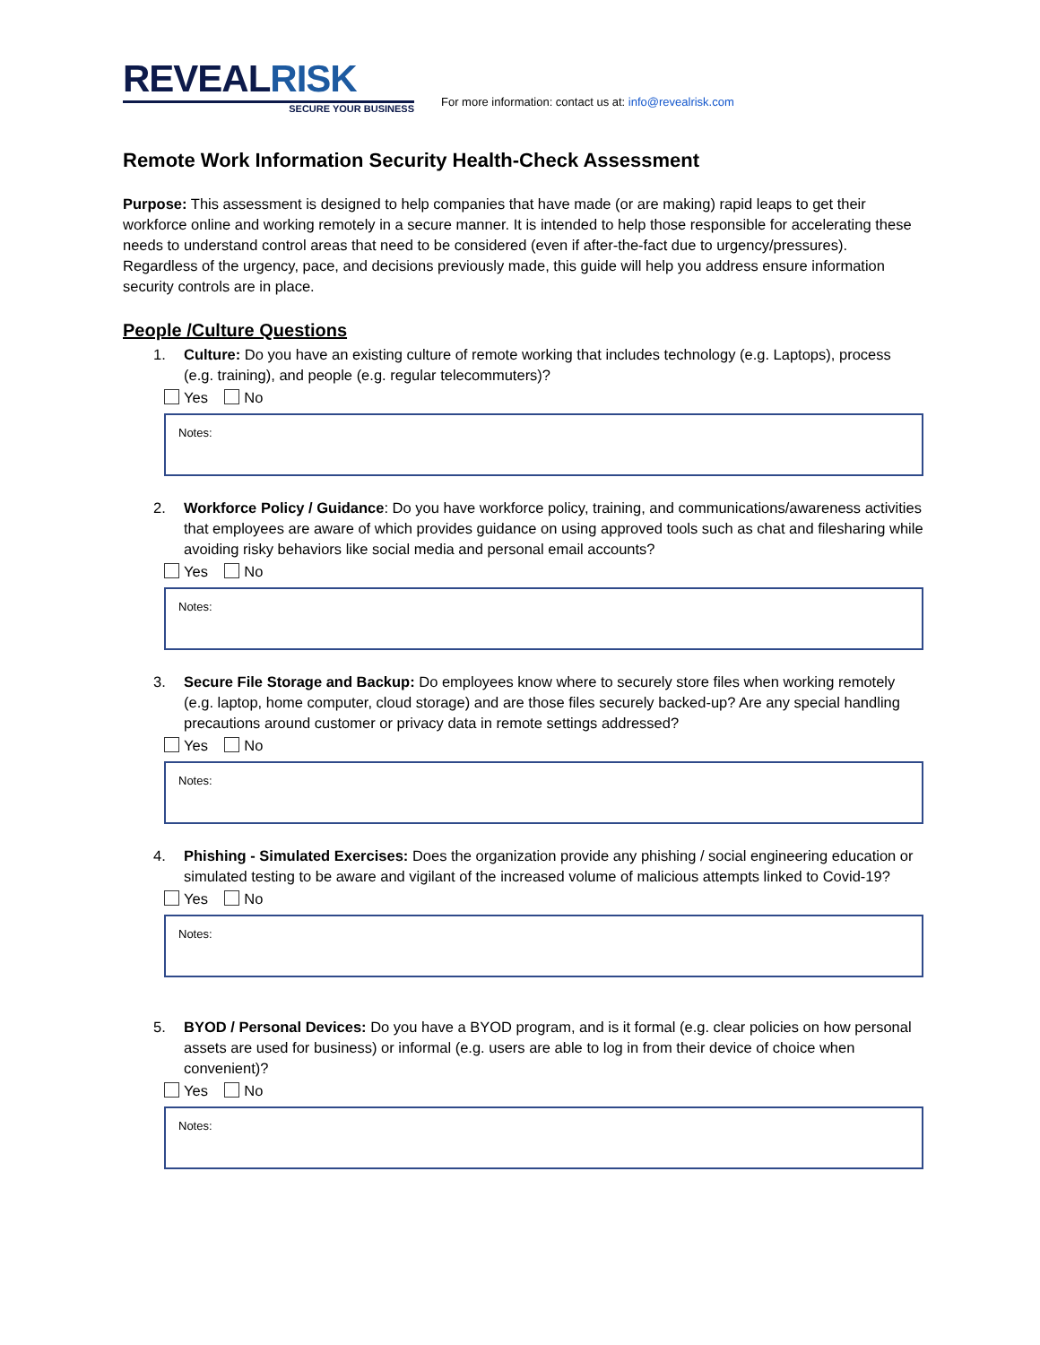REVEAL RISK
SECURE YOUR BUSINESS
For more information: contact us at: info@revealrisk.com
Remote Work Information Security Health-Check Assessment
Purpose: This assessment is designed to help companies that have made (or are making) rapid leaps to get their workforce online and working remotely in a secure manner. It is intended to help those responsible for accelerating these needs to understand control areas that need to be considered (even if after-the-fact due to urgency/pressures). Regardless of the urgency, pace, and decisions previously made, this guide will help you address ensure information security controls are in place.
People /Culture Questions
1. Culture: Do you have an existing culture of remote working that includes technology (e.g. Laptops), process (e.g. training), and people (e.g. regular telecommuters)?
Yes No
Notes:
2. Workforce Policy / Guidance: Do you have workforce policy, training, and communications/awareness activities that employees are aware of which provides guidance on using approved tools such as chat and filesharing while avoiding risky behaviors like social media and personal email accounts?
Yes No
Notes:
3. Secure File Storage and Backup: Do employees know where to securely store files when working remotely (e.g. laptop, home computer, cloud storage) and are those files securely backed-up? Are any special handling precautions around customer or privacy data in remote settings addressed?
Yes No
Notes:
4. Phishing - Simulated Exercises: Does the organization provide any phishing / social engineering education or simulated testing to be aware and vigilant of the increased volume of malicious attempts linked to Covid-19?
Yes No
Notes:
5. BYOD / Personal Devices: Do you have a BYOD program, and is it formal (e.g. clear policies on how personal assets are used for business) or informal (e.g. users are able to log in from their device of choice when convenient)?
Yes No
Notes: